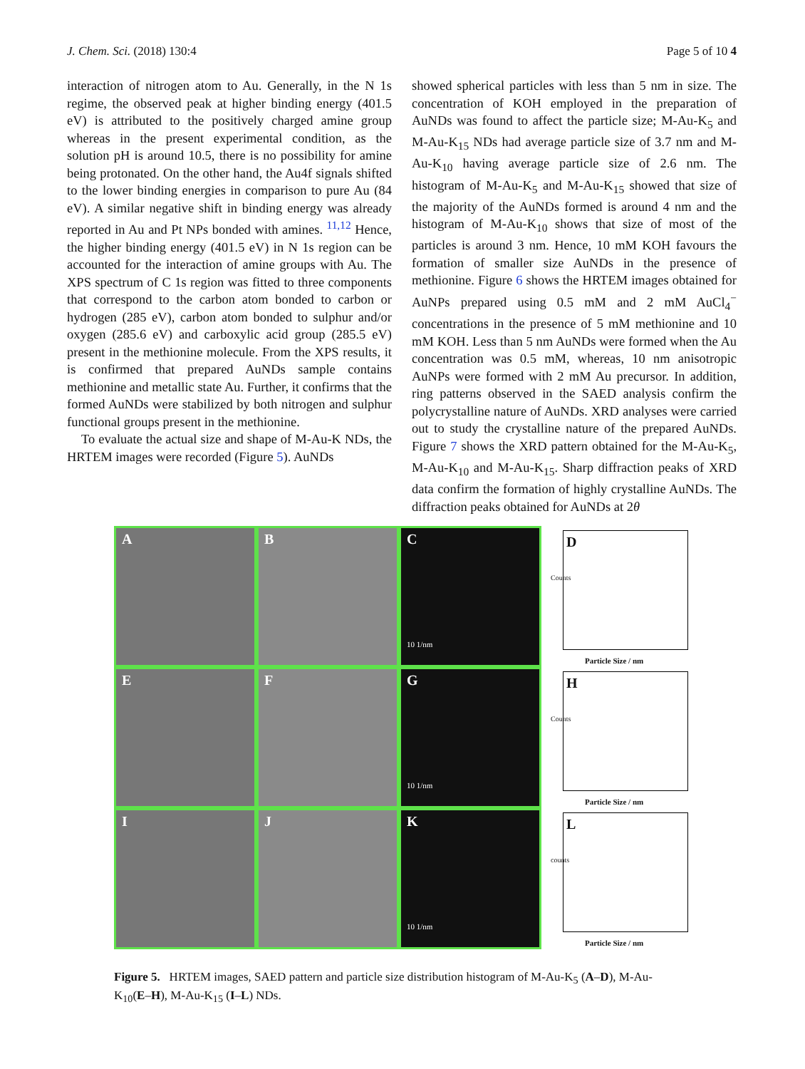J. Chem. Sci. (2018) 130:4 Page 5 of 10 4
interaction of nitrogen atom to Au. Generally, in the N 1s regime, the observed peak at higher binding energy (401.5 eV) is attributed to the positively charged amine group whereas in the present experimental condition, as the solution pH is around 10.5, there is no possibility for amine being protonated. On the other hand, the Au4f signals shifted to the lower binding energies in comparison to pure Au (84 eV). A similar negative shift in binding energy was already reported in Au and Pt NPs bonded with amines. <sup>11,12</sup> Hence, the higher binding energy (401.5 eV) in N 1s region can be accounted for the interaction of amine groups with Au. The XPS spectrum of C 1s region was fitted to three components that correspond to the carbon atom bonded to carbon or hydrogen (285 eV), carbon atom bonded to sulphur and/or oxygen (285.6 eV) and carboxylic acid group (285.5 eV) present in the methionine molecule. From the XPS results, it is confirmed that prepared AuNDs sample contains methionine and metallic state Au. Further, it confirms that the formed AuNDs were stabilized by both nitrogen and sulphur functional groups present in the methionine.
To evaluate the actual size and shape of M-Au-K NDs, the HRTEM images were recorded (Figure 5). AuNDs
showed spherical particles with less than 5 nm in size. The concentration of KOH employed in the preparation of AuNDs was found to affect the particle size; M-Au-K<sub>5</sub> and M-Au-K<sub>15</sub> NDs had average particle size of 3.7 nm and M-Au-K<sub>10</sub> having average particle size of 2.6 nm. The histogram of M-Au-K<sub>5</sub> and M-Au-K<sub>15</sub> showed that size of the majority of the AuNDs formed is around 4 nm and the histogram of M-Au-K<sub>10</sub> shows that size of most of the particles is around 3 nm. Hence, 10 mM KOH favours the formation of smaller size AuNDs in the presence of methionine. Figure 6 shows the HRTEM images obtained for AuNPs prepared using 0.5 mM and 2 mM AuCl<sub>4</sub><sup>−</sup> concentrations in the presence of 5 mM methionine and 10 mM KOH. Less than 5 nm AuNDs were formed when the Au concentration was 0.5 mM, whereas, 10 nm anisotropic AuNPs were formed with 2 mM Au precursor. In addition, ring patterns observed in the SAED analysis confirm the polycrystalline nature of AuNDs. XRD analyses were carried out to study the crystalline nature of the prepared AuNDs. Figure 7 shows the XRD pattern obtained for the M-Au-K<sub>5</sub>, M-Au-K<sub>10</sub> and M-Au-K<sub>15</sub>. Sharp diffraction peaks of XRD data confirm the formation of highly crystalline AuNDs. The diffraction peaks obtained for AuNDs at 2θ
A
B
C
10 1/nm
D
Counts
Particle Size / nm
E
F
G
10 1/nm
H
Counts
Particle Size / nm
I
J
K
10 1/nm
L
counts
Particle Size / nm
Figure 5. HRTEM images, SAED pattern and particle size distribution histogram of M-Au-K<sub>5</sub> (A–D), M-Au-K<sub>10</sub>(E–H), M-Au-K<sub>15</sub> (I–L) NDs.